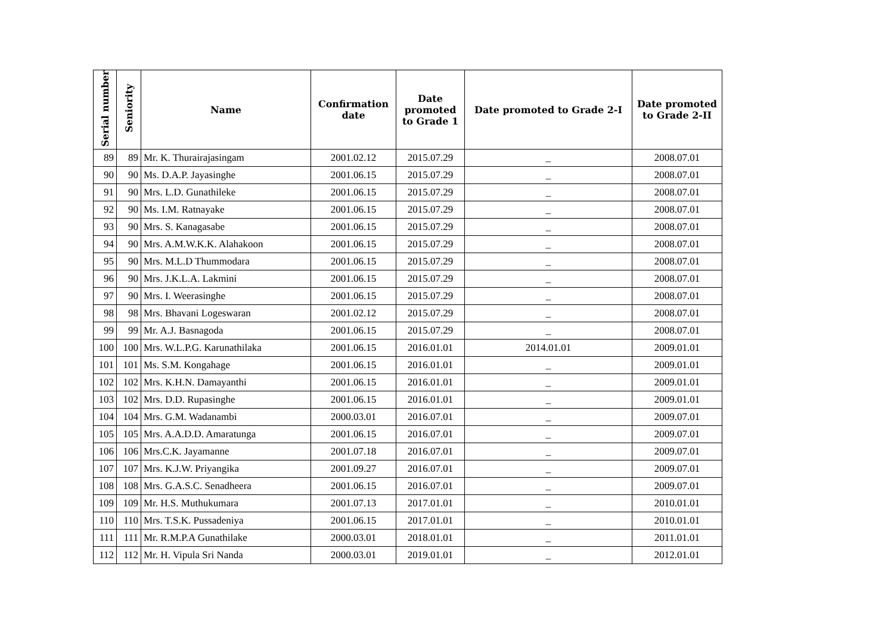| Serial number | Seniority | Name | Confirmation date | Date promoted to Grade 1 | Date promoted to Grade 2-I | Date promoted to Grade 2-II |
| --- | --- | --- | --- | --- | --- | --- |
| 89 | 89 | Mr. K. Thurairajasingam | 2001.02.12 | 2015.07.29 | _ | 2008.07.01 |
| 90 | 90 | Ms. D.A.P. Jayasinghe | 2001.06.15 | 2015.07.29 | _ | 2008.07.01 |
| 91 | 90 | Mrs. L.D. Gunathileke | 2001.06.15 | 2015.07.29 | _ | 2008.07.01 |
| 92 | 90 | Ms. I.M. Ratnayake | 2001.06.15 | 2015.07.29 | _ | 2008.07.01 |
| 93 | 90 | Mrs. S. Kanagasabe | 2001.06.15 | 2015.07.29 | _ | 2008.07.01 |
| 94 | 90 | Mrs. A.M.W.K.K. Alahakoon | 2001.06.15 | 2015.07.29 | _ | 2008.07.01 |
| 95 | 90 | Mrs. M.L.D Thummodara | 2001.06.15 | 2015.07.29 | _ | 2008.07.01 |
| 96 | 90 | Mrs. J.K.L.A. Lakmini | 2001.06.15 | 2015.07.29 | _ | 2008.07.01 |
| 97 | 90 | Mrs. I. Weerasinghe | 2001.06.15 | 2015.07.29 | _ | 2008.07.01 |
| 98 | 98 | Mrs. Bhavani Logeswaran | 2001.02.12 | 2015.07.29 | _ | 2008.07.01 |
| 99 | 99 | Mr. A.J. Basnagoda | 2001.06.15 | 2015.07.29 | _ | 2008.07.01 |
| 100 | 100 | Mrs. W.L.P.G. Karunathilaka | 2001.06.15 | 2016.01.01 | 2014.01.01 | 2009.01.01 |
| 101 | 101 | Ms. S.M. Kongahage | 2001.06.15 | 2016.01.01 | _ | 2009.01.01 |
| 102 | 102 | Mrs. K.H.N. Damayanthi | 2001.06.15 | 2016.01.01 | _ | 2009.01.01 |
| 103 | 102 | Mrs. D.D. Rupasinghe | 2001.06.15 | 2016.01.01 | _ | 2009.01.01 |
| 104 | 104 | Mrs. G.M. Wadanambi | 2000.03.01 | 2016.07.01 | _ | 2009.07.01 |
| 105 | 105 | Mrs. A.A.D.D. Amaratunga | 2001.06.15 | 2016.07.01 | _ | 2009.07.01 |
| 106 | 106 | Mrs.C.K. Jayamanne | 2001.07.18 | 2016.07.01 | _ | 2009.07.01 |
| 107 | 107 | Mrs. K.J.W. Priyangika | 2001.09.27 | 2016.07.01 | _ | 2009.07.01 |
| 108 | 108 | Mrs. G.A.S.C. Senadheera | 2001.06.15 | 2016.07.01 | _ | 2009.07.01 |
| 109 | 109 | Mr. H.S. Muthukumara | 2001.07.13 | 2017.01.01 | _ | 2010.01.01 |
| 110 | 110 | Mrs. T.S.K. Pussadeniya | 2001.06.15 | 2017.01.01 | _ | 2010.01.01 |
| 111 | 111 | Mr. R.M.P.A Gunathilake | 2000.03.01 | 2018.01.01 | _ | 2011.01.01 |
| 112 | 112 | Mr. H. Vipula Sri Nanda | 2000.03.01 | 2019.01.01 | _ | 2012.01.01 |